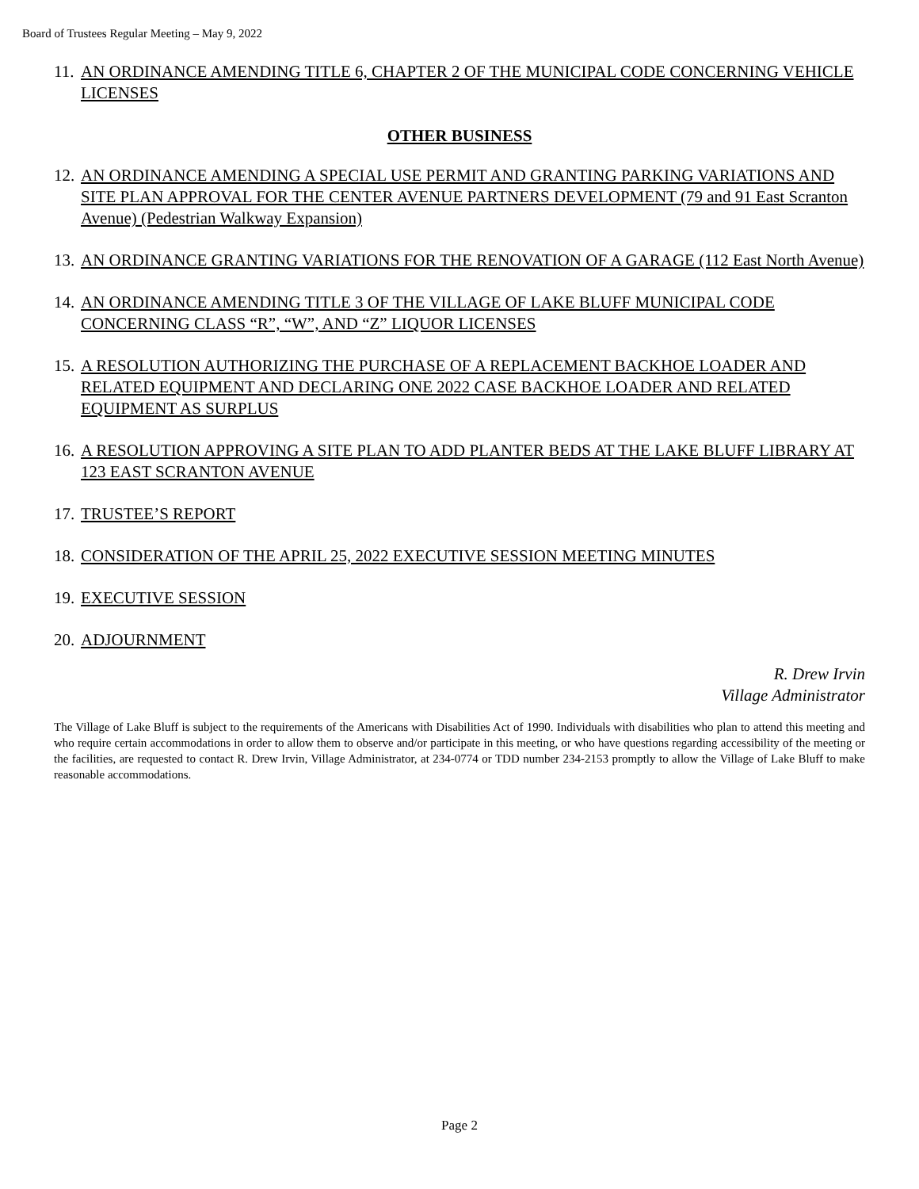Board of Trustees Regular Meeting – May 9, 2022
11. AN ORDINANCE AMENDING TITLE 6, CHAPTER 2 OF THE MUNICIPAL CODE CONCERNING VEHICLE LICENSES
OTHER BUSINESS
12. AN ORDINANCE AMENDING A SPECIAL USE PERMIT AND GRANTING PARKING VARIATIONS AND SITE PLAN APPROVAL FOR THE CENTER AVENUE PARTNERS DEVELOPMENT (79 and 91 East Scranton Avenue) (Pedestrian Walkway Expansion)
13. AN ORDINANCE GRANTING VARIATIONS FOR THE RENOVATION OF A GARAGE (112 East North Avenue)
14. AN ORDINANCE AMENDING TITLE 3 OF THE VILLAGE OF LAKE BLUFF MUNICIPAL CODE CONCERNING CLASS “R”, “W”, AND “Z” LIQUOR LICENSES
15. A RESOLUTION AUTHORIZING THE PURCHASE OF A REPLACEMENT BACKHOE LOADER AND RELATED EQUIPMENT AND DECLARING ONE 2022 CASE BACKHOE LOADER AND RELATED EQUIPMENT AS SURPLUS
16. A RESOLUTION APPROVING A SITE PLAN TO ADD PLANTER BEDS AT THE LAKE BLUFF LIBRARY AT 123 EAST SCRANTON AVENUE
17. TRUSTEE’S REPORT
18. CONSIDERATION OF THE APRIL 25, 2022 EXECUTIVE SESSION MEETING MINUTES
19. EXECUTIVE SESSION
20. ADJOURNMENT
R. Drew Irvin
Village Administrator
The Village of Lake Bluff is subject to the requirements of the Americans with Disabilities Act of 1990. Individuals with disabilities who plan to attend this meeting and who require certain accommodations in order to allow them to observe and/or participate in this meeting, or who have questions regarding accessibility of the meeting or the facilities, are requested to contact R. Drew Irvin, Village Administrator, at 234-0774 or TDD number 234-2153 promptly to allow the Village of Lake Bluff to make reasonable accommodations.
Page 2